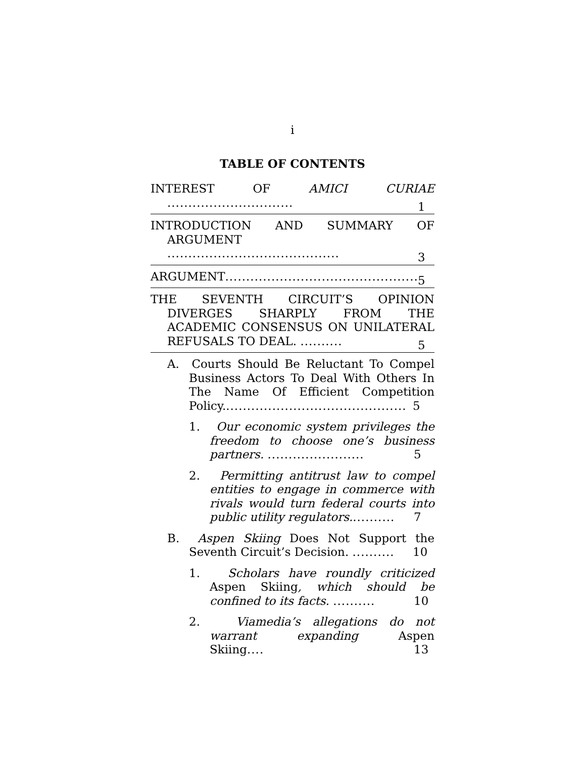i
TABLE OF CONTENTS
INTEREST OF AMICI CURIAE ..............................
1
INTRODUCTION AND SUMMARY OF ARGUMENT .........................................
3
ARGUMENT..............................................
5
THE SEVENTH CIRCUIT’S OPINION DIVERGES SHARPLY FROM THE ACADEMIC CONSENSUS ON UNILATERAL REFUSALS TO DEAL. ..........
5
A. Courts Should Be Reluctant To Compel Business Actors To Deal With Others In The Name Of Efficient Competition Policy............................................
5
1. Our economic system privileges the freedom to choose one’s business partners. .......................
5
2. Permitting antitrust law to compel entities to engage in commerce with rivals would turn federal courts into public utility regulators...........
7
B. Aspen Skiing Does Not Support the Seventh Circuit’s Decision. ..........
10
1. Scholars have roundly criticized Aspen Skiing, which should be confined to its facts. ..........
10
2. Viamedia’s allegations do not warrant expanding Aspen Skiing....
13